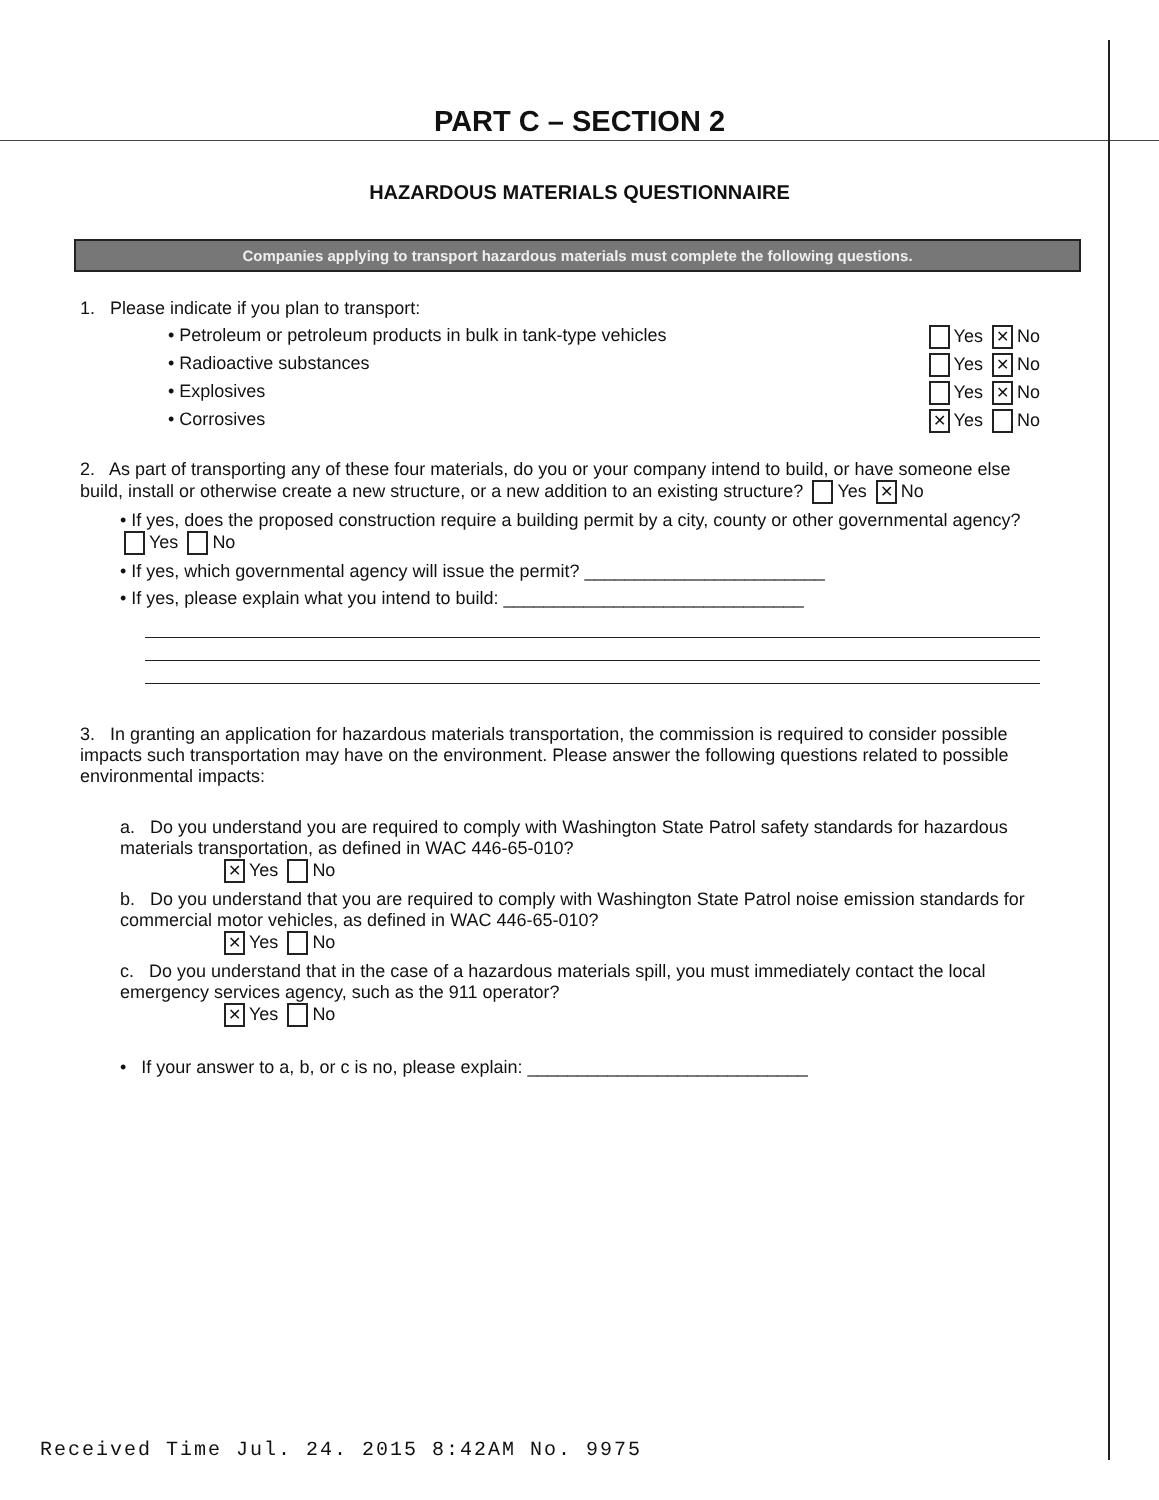PART C – SECTION 2
HAZARDOUS MATERIALS QUESTIONNAIRE
Companies applying to transport hazardous materials must complete the following questions.
1. Please indicate if you plan to transport:
• Petroleum or petroleum products in bulk in tank-type vehicles Yes ✕ No
• Radioactive substances Yes ✕ No
• Explosives Yes ✕ No
• Corrosives ✕ Yes No
2. As part of transporting any of these four materials, do you or your company intend to build, or have someone else build, install or otherwise create a new structure, or a new addition to an existing structure? Yes ✕ No
• If yes, does the proposed construction require a building permit by a city, county or other governmental agency? Yes No
• If yes, which governmental agency will issue the permit? ________________________
• If yes, please explain what you intend to build: ______________________________
3. In granting an application for hazardous materials transportation, the commission is required to consider possible impacts such transportation may have on the environment. Please answer the following questions related to possible environmental impacts:
a. Do you understand you are required to comply with Washington State Patrol safety standards for hazardous materials transportation, as defined in WAC 446-65-010?
✕ Yes No
b. Do you understand that you are required to comply with Washington State Patrol noise emission standards for commercial motor vehicles, as defined in WAC 446-65-010?
✕ Yes No
c. Do you understand that in the case of a hazardous materials spill, you must immediately contact the local emergency services agency, such as the 911 operator?
✕ Yes No
• If your answer to a, b, or c is no, please explain: ____________________________
Received Time Jul. 24. 2015 8:42AM No. 9975